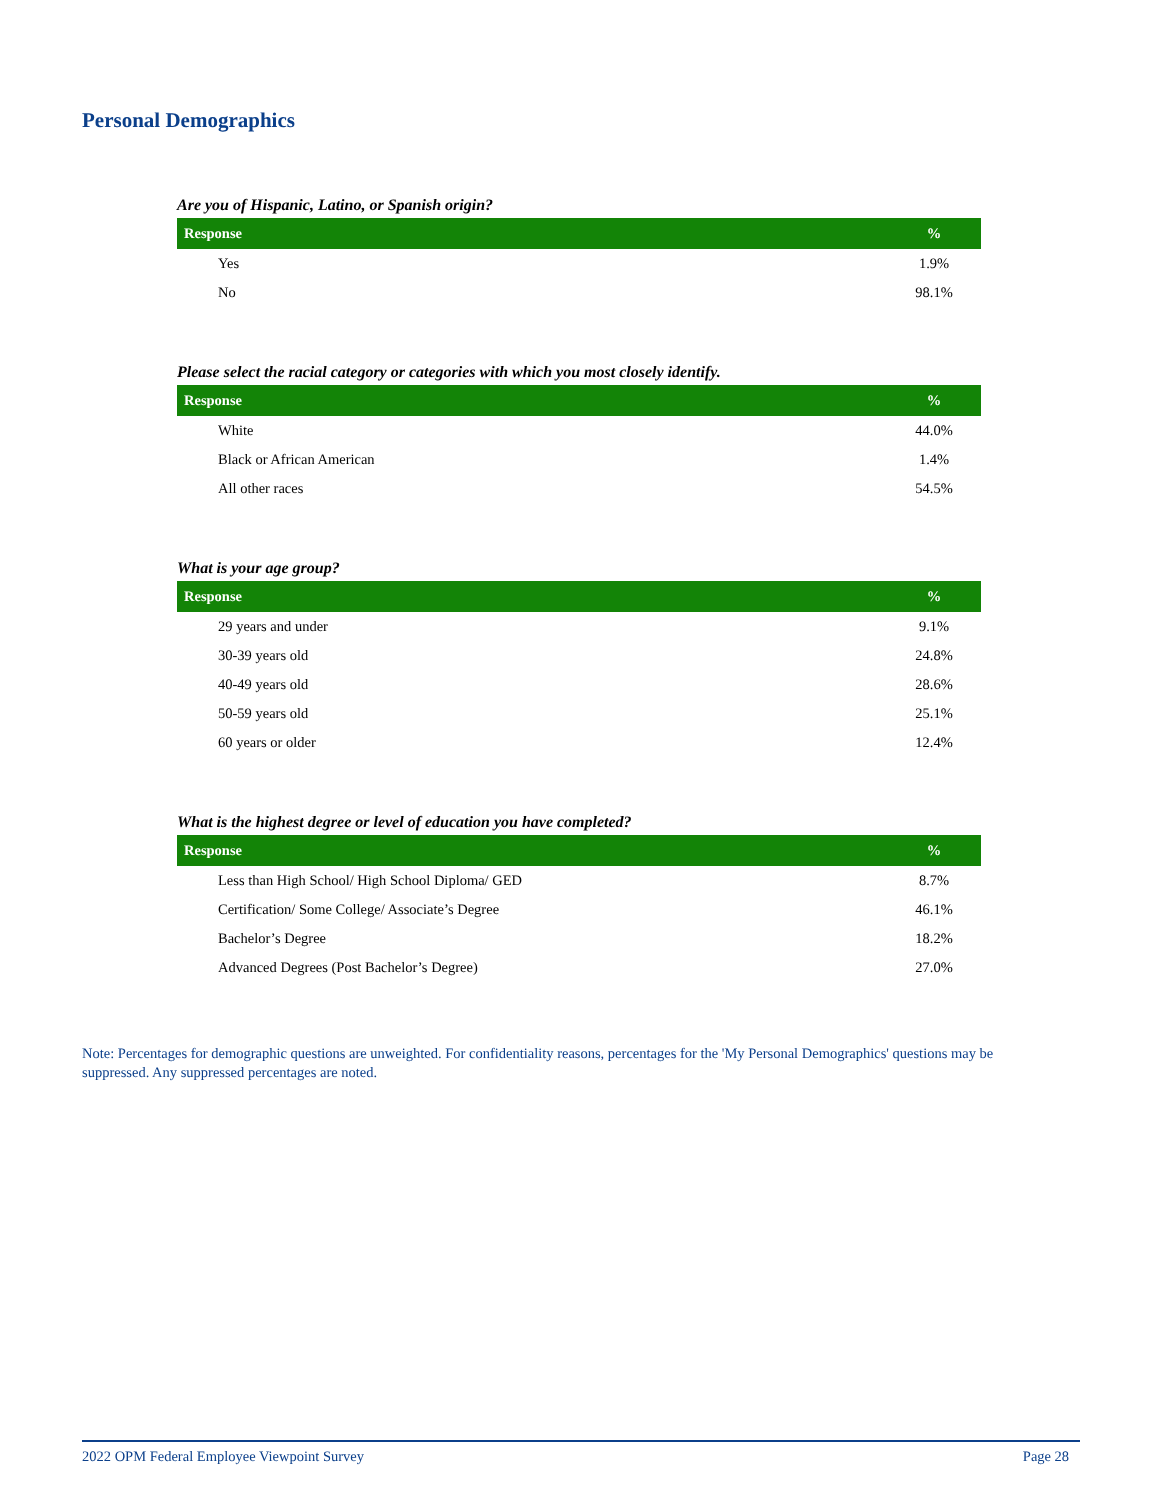Personal Demographics
Are you of Hispanic, Latino, or Spanish origin?
| Response | % |
| --- | --- |
| Yes | 1.9% |
| No | 98.1% |
Please select the racial category or categories with which you most closely identify.
| Response | % |
| --- | --- |
| White | 44.0% |
| Black or African American | 1.4% |
| All other races | 54.5% |
What is your age group?
| Response | % |
| --- | --- |
| 29 years and under | 9.1% |
| 30-39 years old | 24.8% |
| 40-49 years old | 28.6% |
| 50-59 years old | 25.1% |
| 60 years or older | 12.4% |
What is the highest degree or level of education you have completed?
| Response | % |
| --- | --- |
| Less than High School/ High School Diploma/ GED | 8.7% |
| Certification/ Some College/ Associate’s Degree | 46.1% |
| Bachelor’s Degree | 18.2% |
| Advanced Degrees (Post Bachelor’s Degree) | 27.0% |
Note: Percentages for demographic questions are unweighted. For confidentiality reasons, percentages for the 'My Personal Demographics' questions may be suppressed. Any suppressed percentages are noted.
2022 OPM Federal Employee Viewpoint Survey Page 28